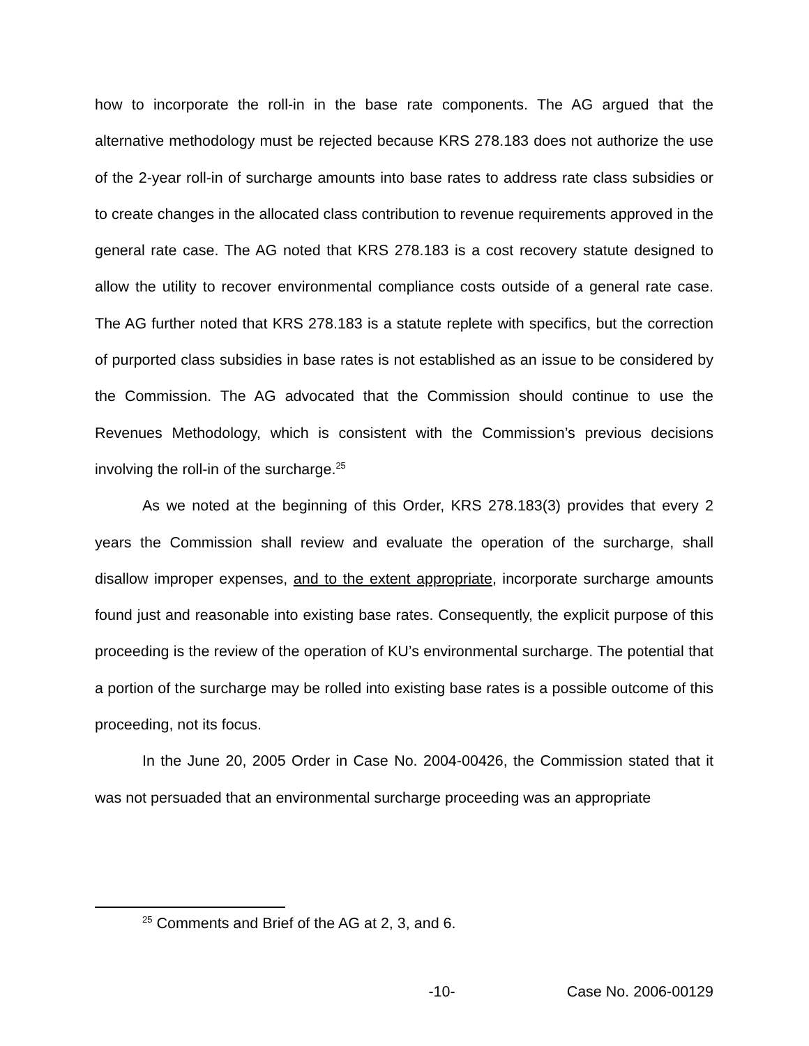how to incorporate the roll-in in the base rate components. The AG argued that the alternative methodology must be rejected because KRS 278.183 does not authorize the use of the 2-year roll-in of surcharge amounts into base rates to address rate class subsidies or to create changes in the allocated class contribution to revenue requirements approved in the general rate case. The AG noted that KRS 278.183 is a cost recovery statute designed to allow the utility to recover environmental compliance costs outside of a general rate case. The AG further noted that KRS 278.183 is a statute replete with specifics, but the correction of purported class subsidies in base rates is not established as an issue to be considered by the Commission. The AG advocated that the Commission should continue to use the Revenues Methodology, which is consistent with the Commission’s previous decisions involving the roll-in of the surcharge.<sup>25</sup>
As we noted at the beginning of this Order, KRS 278.183(3) provides that every 2 years the Commission shall review and evaluate the operation of the surcharge, shall disallow improper expenses, and to the extent appropriate, incorporate surcharge amounts found just and reasonable into existing base rates. Consequently, the explicit purpose of this proceeding is the review of the operation of KU’s environmental surcharge. The potential that a portion of the surcharge may be rolled into existing base rates is a possible outcome of this proceeding, not its focus.
In the June 20, 2005 Order in Case No. 2004-00426, the Commission stated that it was not persuaded that an environmental surcharge proceeding was an appropriate
<sup>25</sup> Comments and Brief of the AG at 2, 3, and 6.
-10- Case No. 2006-00129